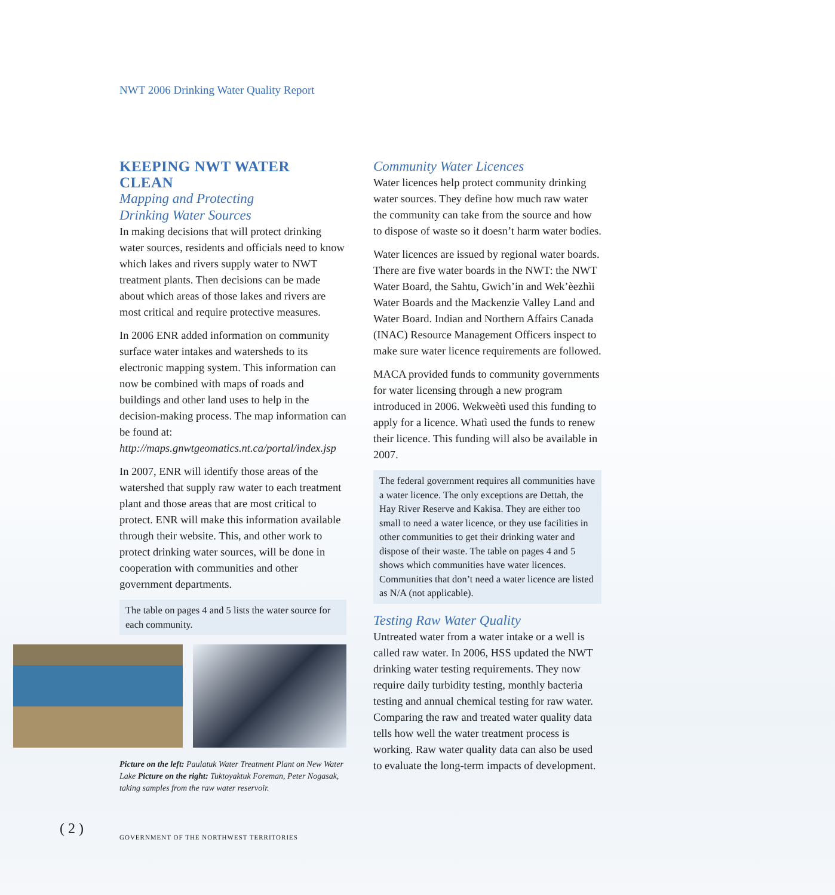NWT 2006 Drinking Water Quality Report
KEEPING NWT WATER CLEAN
Mapping and Protecting
Drinking Water Sources
In making decisions that will protect drinking water sources, residents and officials need to know which lakes and rivers supply water to NWT treatment plants. Then decisions can be made about which areas of those lakes and rivers are most critical and require protective measures.
In 2006 ENR added information on community surface water intakes and watersheds to its electronic mapping system. This information can now be combined with maps of roads and buildings and other land uses to help in the decision-making process. The map information can be found at: http://maps.gnwtgeomatics.nt.ca/portal/index.jsp
In 2007, ENR will identify those areas of the watershed that supply raw water to each treatment plant and those areas that are most critical to protect. ENR will make this information available through their website. This, and other work to protect drinking water sources, will be done in cooperation with communities and other government departments.
The table on pages 4 and 5 lists the water source for each community.
Picture on the left: Paulatuk Water Treatment Plant on New Water Lake Picture on the right: Tuktoyaktuk Foreman, Peter Nogasak, taking samples from the raw water reservoir.
Community Water Licences
Water licences help protect community drinking water sources. They define how much raw water the community can take from the source and how to dispose of waste so it doesn’t harm water bodies.
Water licences are issued by regional water boards. There are five water boards in the NWT: the NWT Water Board, the Sahtu, Gwich’in and Wek’èezhìi Water Boards and the Mackenzie Valley Land and Water Board. Indian and Northern Affairs Canada (INAC) Resource Management Officers inspect to make sure water licence requirements are followed.
MACA provided funds to community governments for water licensing through a new program introduced in 2006. Wekweètì used this funding to apply for a licence. Whatì used the funds to renew their licence. This funding will also be available in 2007.
The federal government requires all communities have a water licence. The only exceptions are Dettah, the Hay River Reserve and Kakisa. They are either too small to need a water licence, or they use facilities in other communities to get their drinking water and dispose of their waste. The table on pages 4 and 5 shows which communities have water licences. Communities that don’t need a water licence are listed as N/A (not applicable).
Testing Raw Water Quality
Untreated water from a water intake or a well is called raw water. In 2006, HSS updated the NWT drinking water testing requirements. They now require daily turbidity testing, monthly bacteria testing and annual chemical testing for raw water. Comparing the raw and treated water quality data tells how well the water treatment process is working. Raw water quality data can also be used to evaluate the long-term impacts of development.
( 2 )
GOVERNMENT OF THE NORTHWEST TERRITORIES